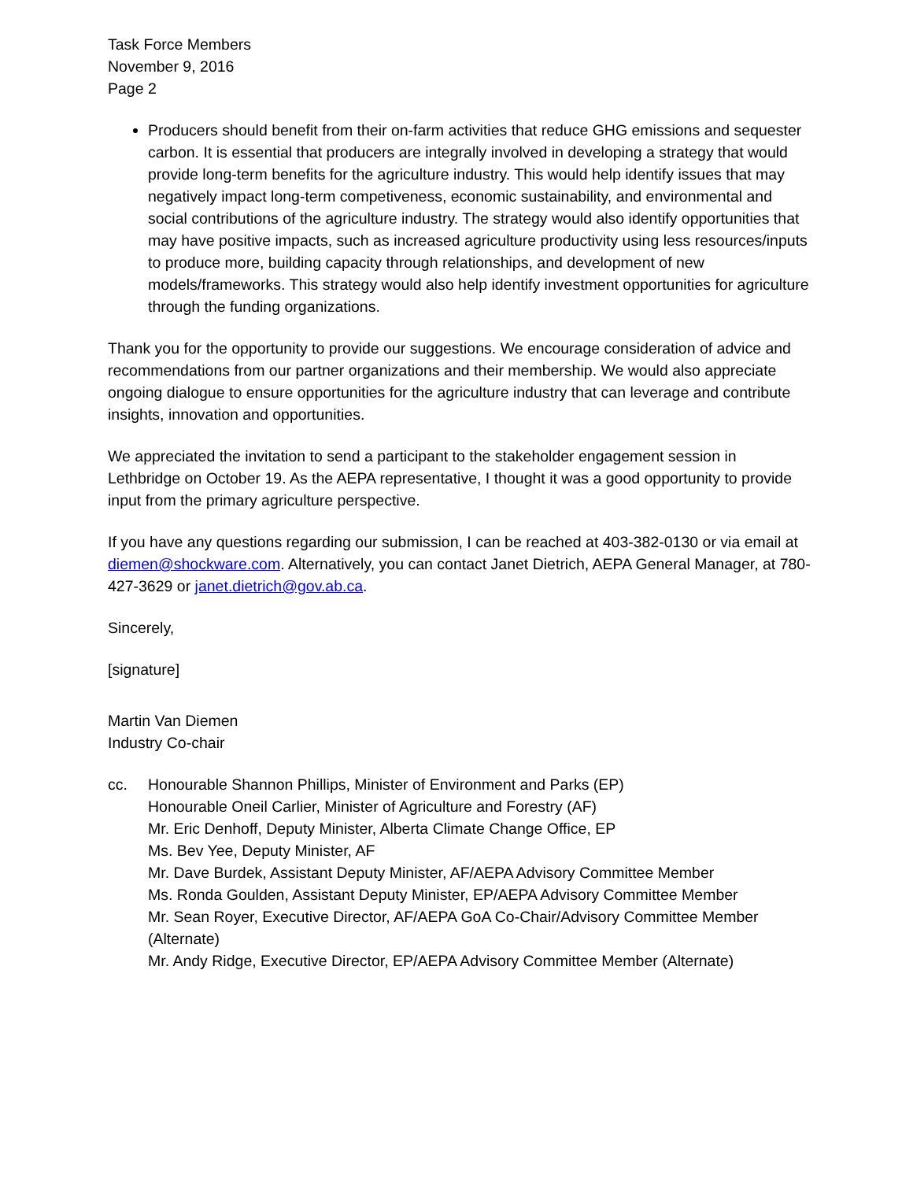Task Force Members
November 9, 2016
Page 2
Producers should benefit from their on-farm activities that reduce GHG emissions and sequester carbon. It is essential that producers are integrally involved in developing a strategy that would provide long-term benefits for the agriculture industry. This would help identify issues that may negatively impact long-term competiveness, economic sustainability, and environmental and social contributions of the agriculture industry. The strategy would also identify opportunities that may have positive impacts, such as increased agriculture productivity using less resources/inputs to produce more, building capacity through relationships, and development of new models/frameworks. This strategy would also help identify investment opportunities for agriculture through the funding organizations.
Thank you for the opportunity to provide our suggestions. We encourage consideration of advice and recommendations from our partner organizations and their membership. We would also appreciate ongoing dialogue to ensure opportunities for the agriculture industry that can leverage and contribute insights, innovation and opportunities.
We appreciated the invitation to send a participant to the stakeholder engagement session in Lethbridge on October 19. As the AEPA representative, I thought it was a good opportunity to provide input from the primary agriculture perspective.
If you have any questions regarding our submission, I can be reached at 403-382-0130 or via email at diemen@shockware.com. Alternatively, you can contact Janet Dietrich, AEPA General Manager, at 780-427-3629 or janet.dietrich@gov.ab.ca.
Sincerely,
[signature]
Martin Van Diemen
Industry Co-chair
cc. Honourable Shannon Phillips, Minister of Environment and Parks (EP)
Honourable Oneil Carlier, Minister of Agriculture and Forestry (AF)
Mr. Eric Denhoff, Deputy Minister, Alberta Climate Change Office, EP
Ms. Bev Yee, Deputy Minister, AF
Mr. Dave Burdek, Assistant Deputy Minister, AF/AEPA Advisory Committee Member
Ms. Ronda Goulden, Assistant Deputy Minister, EP/AEPA Advisory Committee Member
Mr. Sean Royer, Executive Director, AF/AEPA GoA Co-Chair/Advisory Committee Member (Alternate)
Mr. Andy Ridge, Executive Director, EP/AEPA Advisory Committee Member (Alternate)